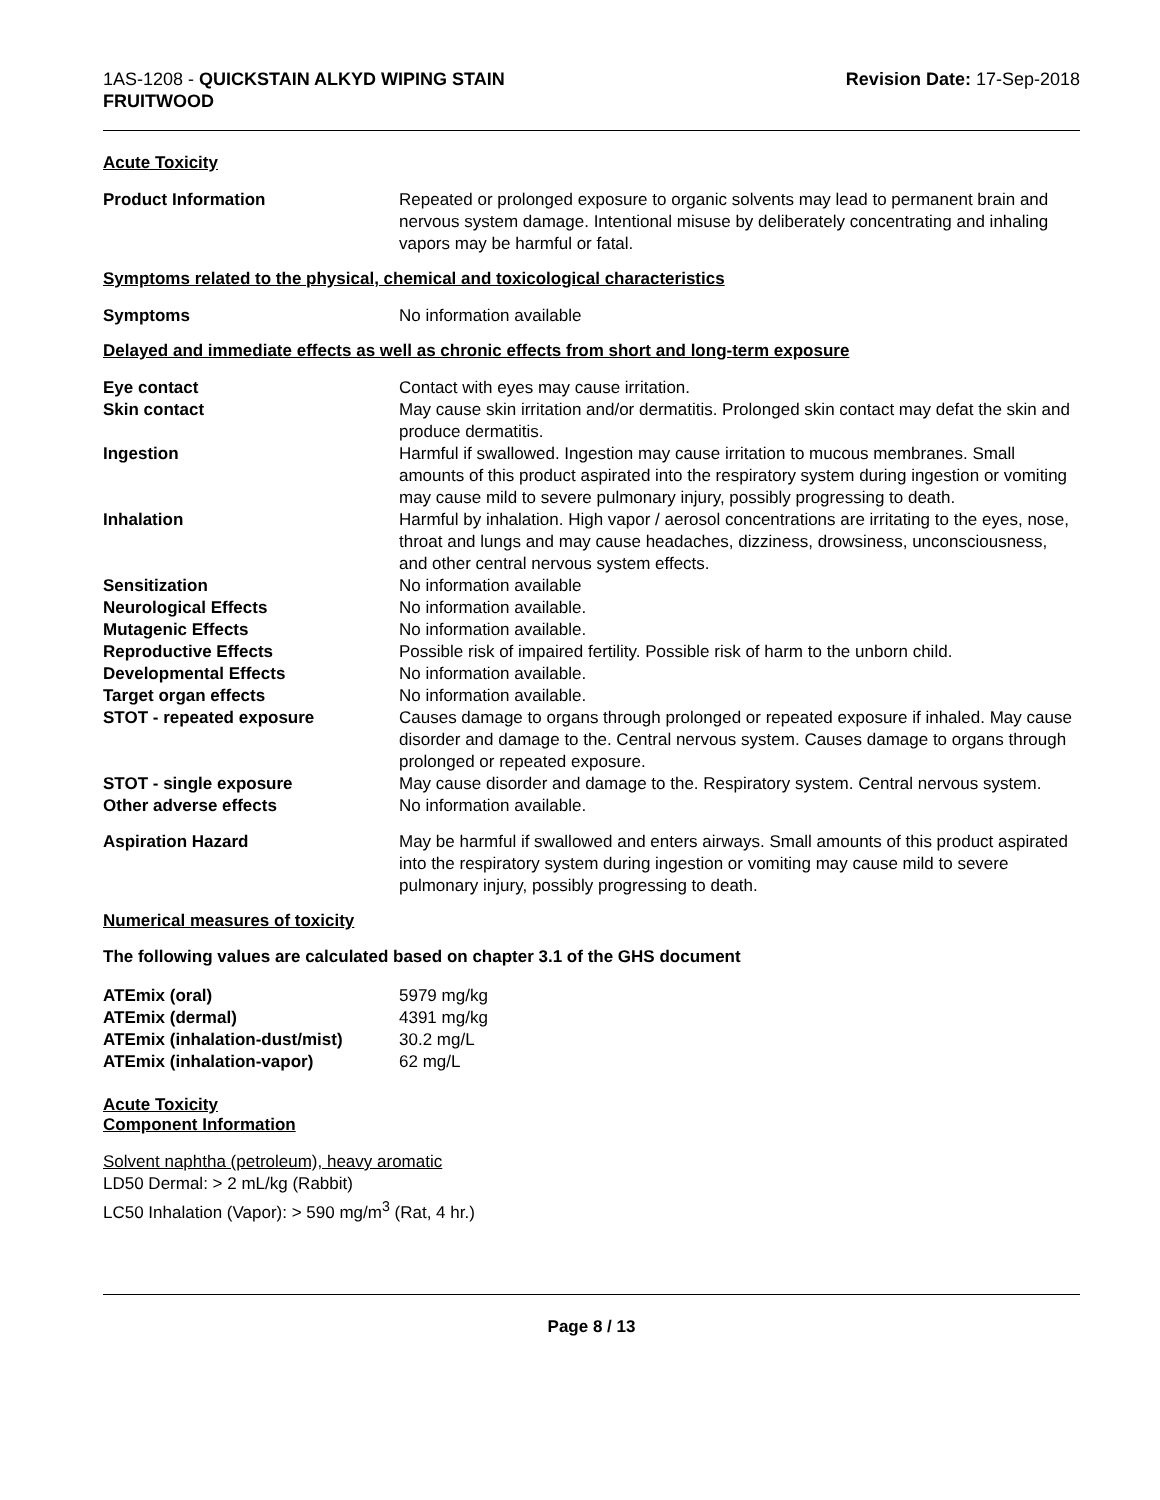1AS-1208 - QUICKSTAIN ALKYD WIPING STAIN
FRUITWOOD
Revision Date: 17-Sep-2018
Acute Toxicity
| Product Information | Repeated or prolonged exposure to organic solvents may lead to permanent brain and nervous system damage. Intentional misuse by deliberately concentrating and inhaling vapors may be harmful or fatal. |
Symptoms related to the physical, chemical and toxicological characteristics
| Symptoms | No information available |
Delayed and immediate effects as well as chronic effects from short and long-term exposure
| Eye contact | Contact with eyes may cause irritation. |
| Skin contact | May cause skin irritation and/or dermatitis. Prolonged skin contact may defat the skin and produce dermatitis. |
| Ingestion | Harmful if swallowed. Ingestion may cause irritation to mucous membranes. Small amounts of this product aspirated into the respiratory system during ingestion or vomiting may cause mild to severe pulmonary injury, possibly progressing to death. |
| Inhalation | Harmful by inhalation. High vapor / aerosol concentrations are irritating to the eyes, nose, throat and lungs and may cause headaches, dizziness, drowsiness, unconsciousness, and other central nervous system effects. |
| Sensitization | No information available |
| Neurological Effects | No information available. |
| Mutagenic Effects | No information available. |
| Reproductive Effects | Possible risk of impaired fertility. Possible risk of harm to the unborn child. |
| Developmental Effects | No information available. |
| Target organ effects | No information available. |
| STOT - repeated exposure | Causes damage to organs through prolonged or repeated exposure if inhaled. May cause disorder and damage to the. Central nervous system. Causes damage to organs through prolonged or repeated exposure. |
| STOT - single exposure | May cause disorder and damage to the. Respiratory system. Central nervous system. |
| Other adverse effects | No information available. |
| Aspiration Hazard | May be harmful if swallowed and enters airways. Small amounts of this product aspirated into the respiratory system during ingestion or vomiting may cause mild to severe pulmonary injury, possibly progressing to death. |
Numerical measures of toxicity
The following values are calculated based on chapter 3.1 of the GHS document
| ATEmix (oral) | 5979 mg/kg |
| ATEmix (dermal) | 4391 mg/kg |
| ATEmix (inhalation-dust/mist) | 30.2 mg/L |
| ATEmix (inhalation-vapor) | 62 mg/L |
Acute Toxicity
Component Information
Solvent naphtha (petroleum), heavy aromatic
LD50 Dermal: > 2 mL/kg (Rabbit)
LC50 Inhalation (Vapor): > 590 mg/m<sup>3</sup> (Rat, 4 hr.)
Page 8 / 13